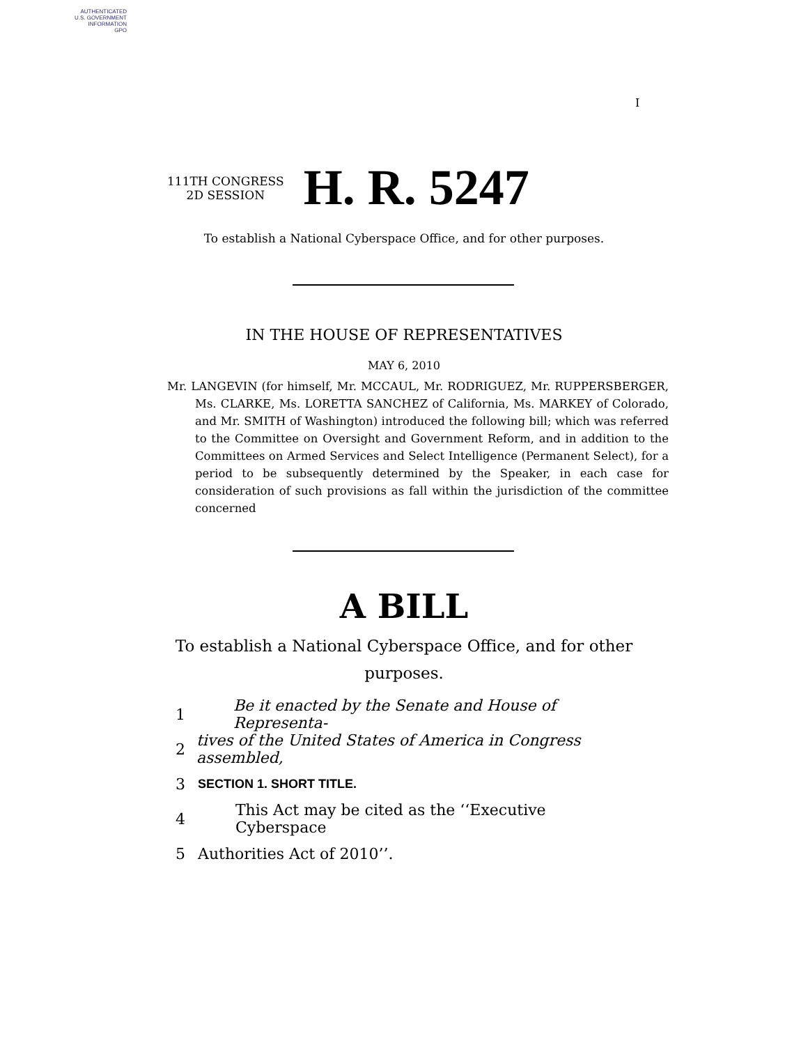AUTHENTICATED
U.S. GOVERNMENT
INFORMATION
GPO
I
111TH CONGRESS
2D SESSION
H. R. 5247
To establish a National Cyberspace Office, and for other purposes.
IN THE HOUSE OF REPRESENTATIVES
MAY 6, 2010
Mr. LANGEVIN (for himself, Mr. MCCAUL, Mr. RODRIGUEZ, Mr. RUPPERSBERGER, Ms. CLARKE, Ms. LORETTA SANCHEZ of California, Ms. MARKEY of Colorado, and Mr. SMITH of Washington) introduced the following bill; which was referred to the Committee on Oversight and Government Reform, and in addition to the Committees on Armed Services and Select Intelligence (Permanent Select), for a period to be subsequently determined by the Speaker, in each case for consideration of such provisions as fall within the jurisdiction of the committee concerned
A BILL
To establish a National Cyberspace Office, and for other
purposes.
1 Be it enacted by the Senate and House of Representa-
2 tives of the United States of America in Congress assembled,
3 SECTION 1. SHORT TITLE.
4 This Act may be cited as the ‘‘Executive Cyberspace
5 Authorities Act of 2010’’.